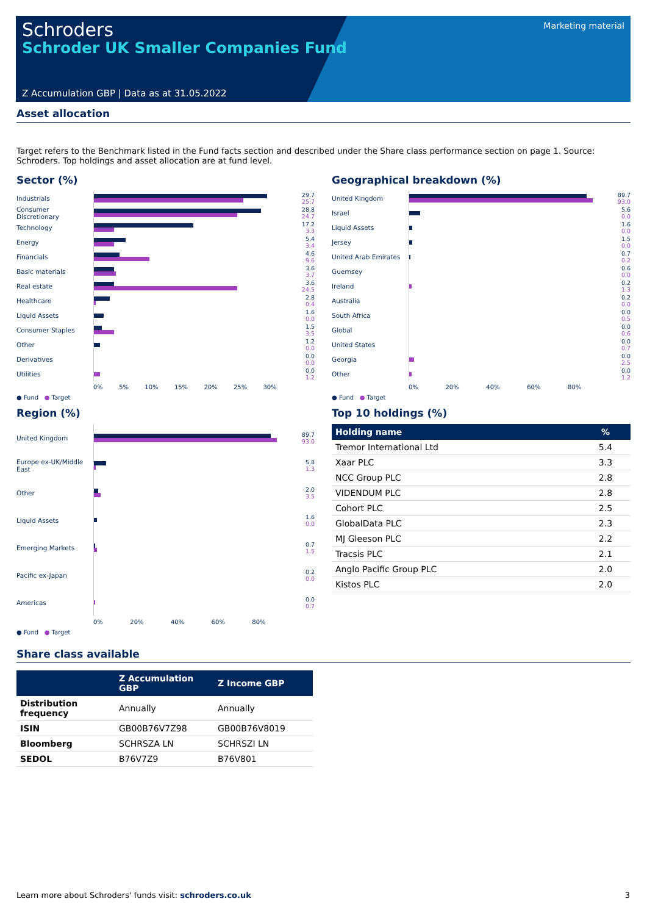Schroders
Schroder UK Smaller Companies Fund
Marketing material
Z Accumulation GBP | Data as at 31.05.2022
Asset allocation
Target refers to the Benchmark listed in the Fund facts section and described under the Share class performance section on page 1. Source: Schroders. Top holdings and asset allocation are at fund level.
Sector (%)
Industrials
29.7
25.7
Consumer Discretionary
28.8
24.7
Technology
17.2
3.3
Energy
5.4
3.4
Financials
4.6
9.6
Basic materials
3.6
3.7
Real estate
3.6
24.5
Healthcare
2.8
0.4
Liquid Assets
1.6
0.0
Consumer Staples
1.5
3.5
Other
1.2
0.0
Derivatives
0.0
0.0
Utilities
0.0
1.2
0% 5% 10% 15% 20% 25% 30%
● Fund ● Target
Region (%)
United Kingdom
89.7
93.0
Europe ex-UK/Middle East
5.8
1.3
Other
2.0
3.5
Liquid Assets
1.6
0.0
Emerging Markets
0.7
1.5
Pacific ex-Japan
0.2
0.0
Americas
0.0
0.7
0% 20% 40% 60% 80%
● Fund ● Target
Geographical breakdown (%)
United Kingdom
89.7
93.0
Israel
5.6
0.0
Liquid Assets
1.6
0.0
Jersey
1.5
0.0
United Arab Emirates
0.7
0.2
Guernsey
0.6
0.0
Ireland
0.2
1.3
Australia
0.2
0.0
South Africa
0.0
0.5
Global
0.0
0.6
United States
0.0
0.7
Georgia
0.0
2.5
Other
0.0
1.2
0% 20% 40% 60% 80%
● Fund ● Target
Top 10 holdings (%)
| Holding name | % |
| --- | --- |
| Tremor International Ltd | 5.4 |
| Xaar PLC | 3.3 |
| NCC Group PLC | 2.8 |
| VIDENDUM PLC | 2.8 |
| Cohort PLC | 2.5 |
| GlobalData PLC | 2.3 |
| MJ Gleeson PLC | 2.2 |
| Tracsis PLC | 2.1 |
| Anglo Pacific Group PLC | 2.0 |
| Kistos PLC | 2.0 |
Share class available
| | Z Accumulation GBP | Z Income GBP |
| --- | --- | --- |
| Distribution frequency | Annually | Annually |
| ISIN | GB00B76V7Z98 | GB00B76V8019 |
| Bloomberg | SCHRSZA LN | SCHRSZI LN |
| SEDOL | B76V7Z9 | B76V801 |
Learn more about Schroders' funds visit: schroders.co.uk 3